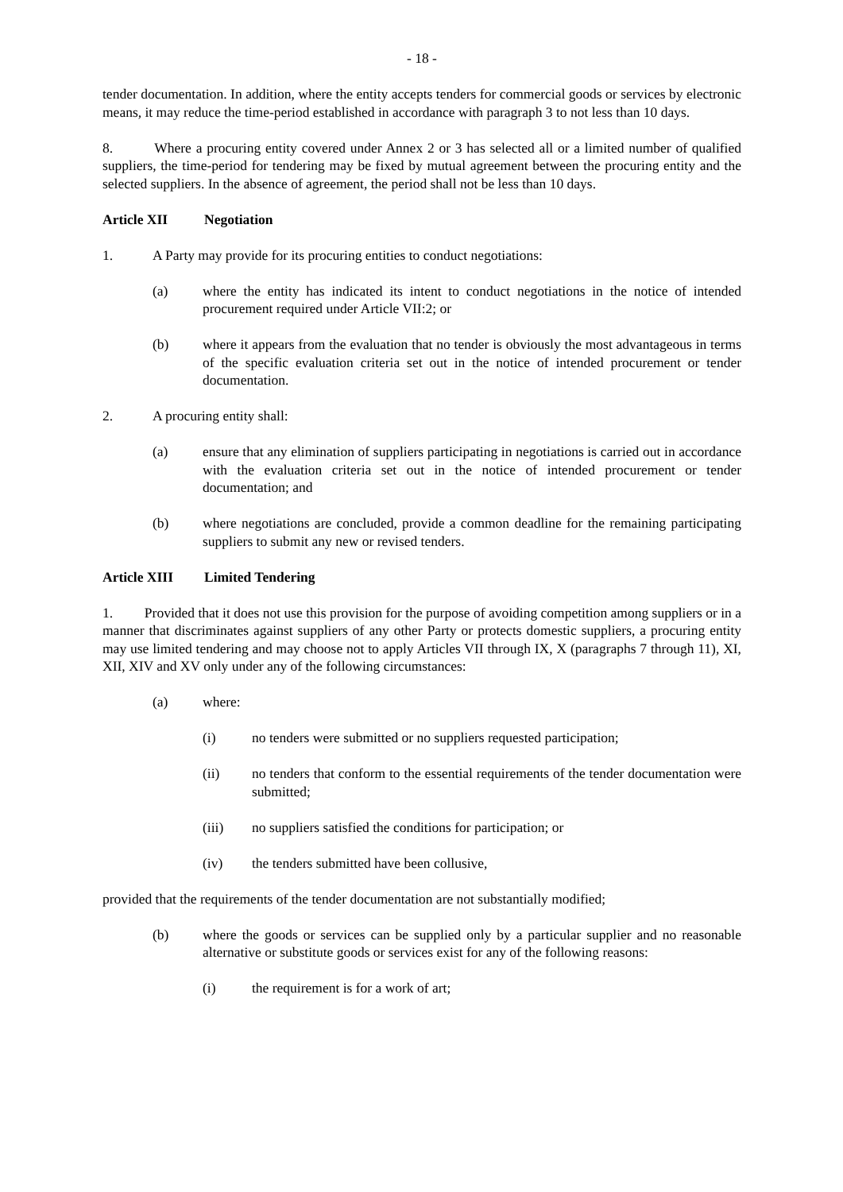- 18 -
tender documentation. In addition, where the entity accepts tenders for commercial goods or services by electronic means, it may reduce the time-period established in accordance with paragraph 3 to not less than 10 days.
8. Where a procuring entity covered under Annex 2 or 3 has selected all or a limited number of qualified suppliers, the time-period for tendering may be fixed by mutual agreement between the procuring entity and the selected suppliers. In the absence of agreement, the period shall not be less than 10 days.
Article XII Negotiation
1. A Party may provide for its procuring entities to conduct negotiations:
(a) where the entity has indicated its intent to conduct negotiations in the notice of intended procurement required under Article VII:2; or
(b) where it appears from the evaluation that no tender is obviously the most advantageous in terms of the specific evaluation criteria set out in the notice of intended procurement or tender documentation.
2. A procuring entity shall:
(a) ensure that any elimination of suppliers participating in negotiations is carried out in accordance with the evaluation criteria set out in the notice of intended procurement or tender documentation; and
(b) where negotiations are concluded, provide a common deadline for the remaining participating suppliers to submit any new or revised tenders.
Article XIII Limited Tendering
1. Provided that it does not use this provision for the purpose of avoiding competition among suppliers or in a manner that discriminates against suppliers of any other Party or protects domestic suppliers, a procuring entity may use limited tendering and may choose not to apply Articles VII through IX, X (paragraphs 7 through 11), XI, XII, XIV and XV only under any of the following circumstances:
(a) where:
(i) no tenders were submitted or no suppliers requested participation;
(ii) no tenders that conform to the essential requirements of the tender documentation were submitted;
(iii) no suppliers satisfied the conditions for participation; or
(iv) the tenders submitted have been collusive,
provided that the requirements of the tender documentation are not substantially modified;
(b) where the goods or services can be supplied only by a particular supplier and no reasonable alternative or substitute goods or services exist for any of the following reasons:
(i) the requirement is for a work of art;